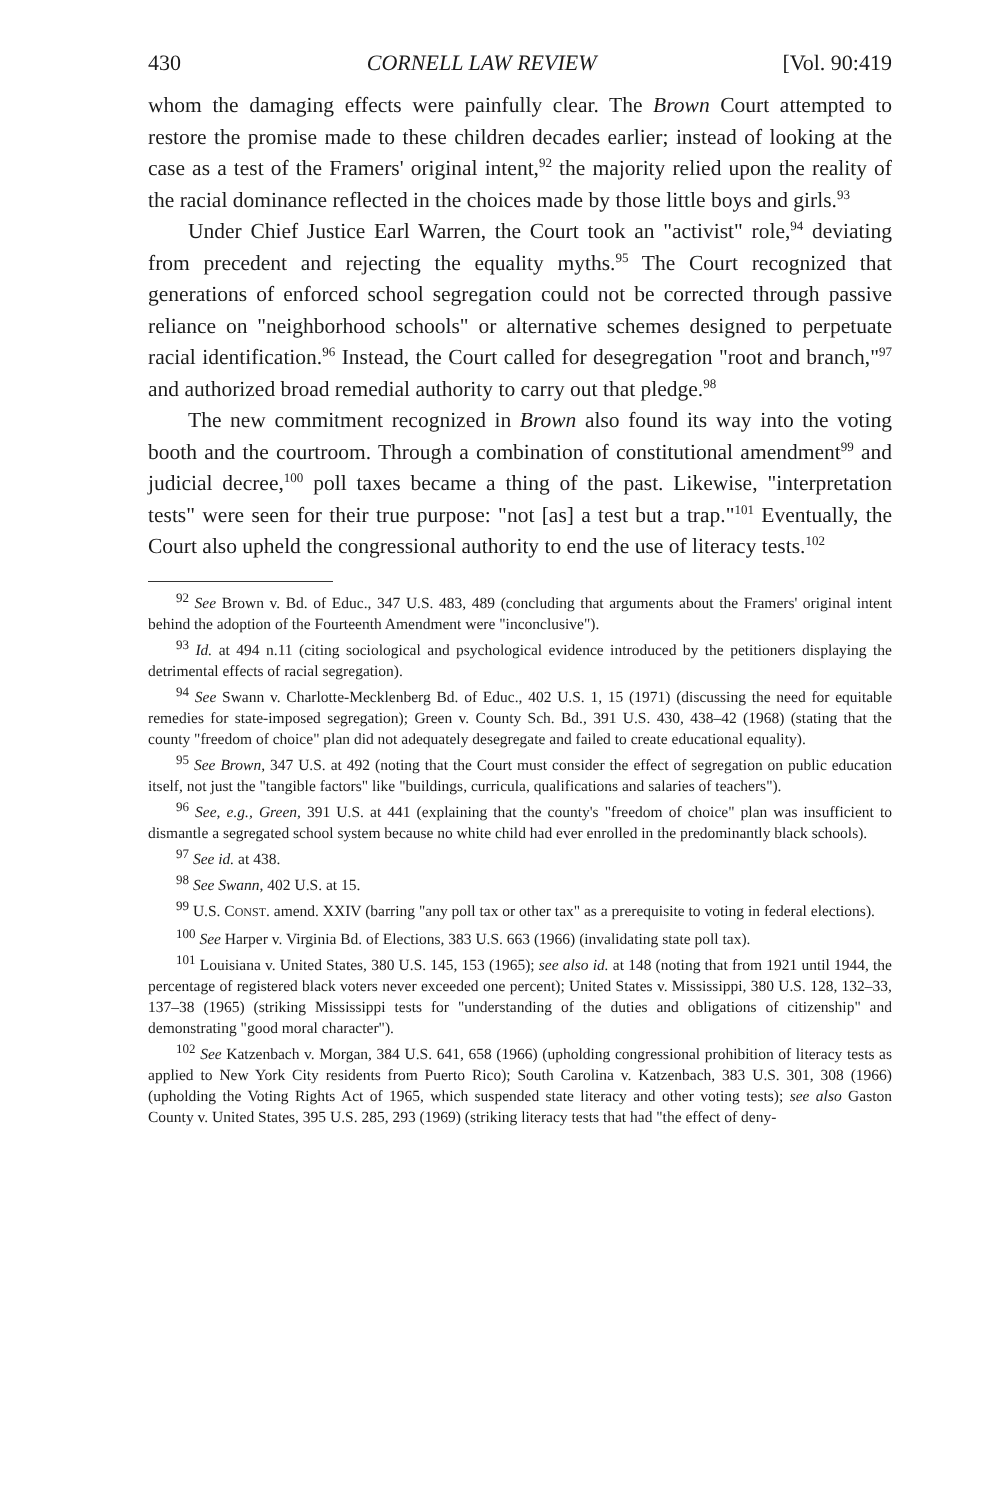430 CORNELL LAW REVIEW [Vol. 90:419
whom the damaging effects were painfully clear. The Brown Court attempted to restore the promise made to these children decades earlier; instead of looking at the case as a test of the Framers' original intent,<sup>92</sup> the majority relied upon the reality of the racial dominance reflected in the choices made by those little boys and girls.<sup>93</sup>
Under Chief Justice Earl Warren, the Court took an "activist" role,<sup>94</sup> deviating from precedent and rejecting the equality myths.<sup>95</sup> The Court recognized that generations of enforced school segregation could not be corrected through passive reliance on "neighborhood schools" or alternative schemes designed to perpetuate racial identification.<sup>96</sup> Instead, the Court called for desegregation "root and branch,"<sup>97</sup> and authorized broad remedial authority to carry out that pledge.<sup>98</sup>
The new commitment recognized in Brown also found its way into the voting booth and the courtroom. Through a combination of constitutional amendment<sup>99</sup> and judicial decree,<sup>100</sup> poll taxes became a thing of the past. Likewise, "interpretation tests" were seen for their true purpose: "not [as] a test but a trap."<sup>101</sup> Eventually, the Court also upheld the congressional authority to end the use of literacy tests.<sup>102</sup>
<sup>92</sup> See Brown v. Bd. of Educ., 347 U.S. 483, 489 (concluding that arguments about the Framers' original intent behind the adoption of the Fourteenth Amendment were "inconclusive").
<sup>93</sup> Id. at 494 n.11 (citing sociological and psychological evidence introduced by the petitioners displaying the detrimental effects of racial segregation).
<sup>94</sup> See Swann v. Charlotte-Mecklenberg Bd. of Educ., 402 U.S. 1, 15 (1971) (discussing the need for equitable remedies for state-imposed segregation); Green v. County Sch. Bd., 391 U.S. 430, 438–42 (1968) (stating that the county "freedom of choice" plan did not adequately desegregate and failed to create educational equality).
<sup>95</sup> See Brown, 347 U.S. at 492 (noting that the Court must consider the effect of segregation on public education itself, not just the "tangible factors" like "buildings, curricula, qualifications and salaries of teachers").
<sup>96</sup> See, e.g., Green, 391 U.S. at 441 (explaining that the county's "freedom of choice" plan was insufficient to dismantle a segregated school system because no white child had ever enrolled in the predominantly black schools).
<sup>97</sup> See id. at 438.
<sup>98</sup> See Swann, 402 U.S. at 15.
<sup>99</sup> U.S. CONST. amend. XXIV (barring "any poll tax or other tax" as a prerequisite to voting in federal elections).
<sup>100</sup> See Harper v. Virginia Bd. of Elections, 383 U.S. 663 (1966) (invalidating state poll tax).
<sup>101</sup> Louisiana v. United States, 380 U.S. 145, 153 (1965); see also id. at 148 (noting that from 1921 until 1944, the percentage of registered black voters never exceeded one percent); United States v. Mississippi, 380 U.S. 128, 132–33, 137–38 (1965) (striking Mississippi tests for "understanding of the duties and obligations of citizenship" and demonstrating "good moral character").
<sup>102</sup> See Katzenbach v. Morgan, 384 U.S. 641, 658 (1966) (upholding congressional prohibition of literacy tests as applied to New York City residents from Puerto Rico); South Carolina v. Katzenbach, 383 U.S. 301, 308 (1966) (upholding the Voting Rights Act of 1965, which suspended state literacy and other voting tests); see also Gaston County v. United States, 395 U.S. 285, 293 (1969) (striking literacy tests that had "the effect of deny-